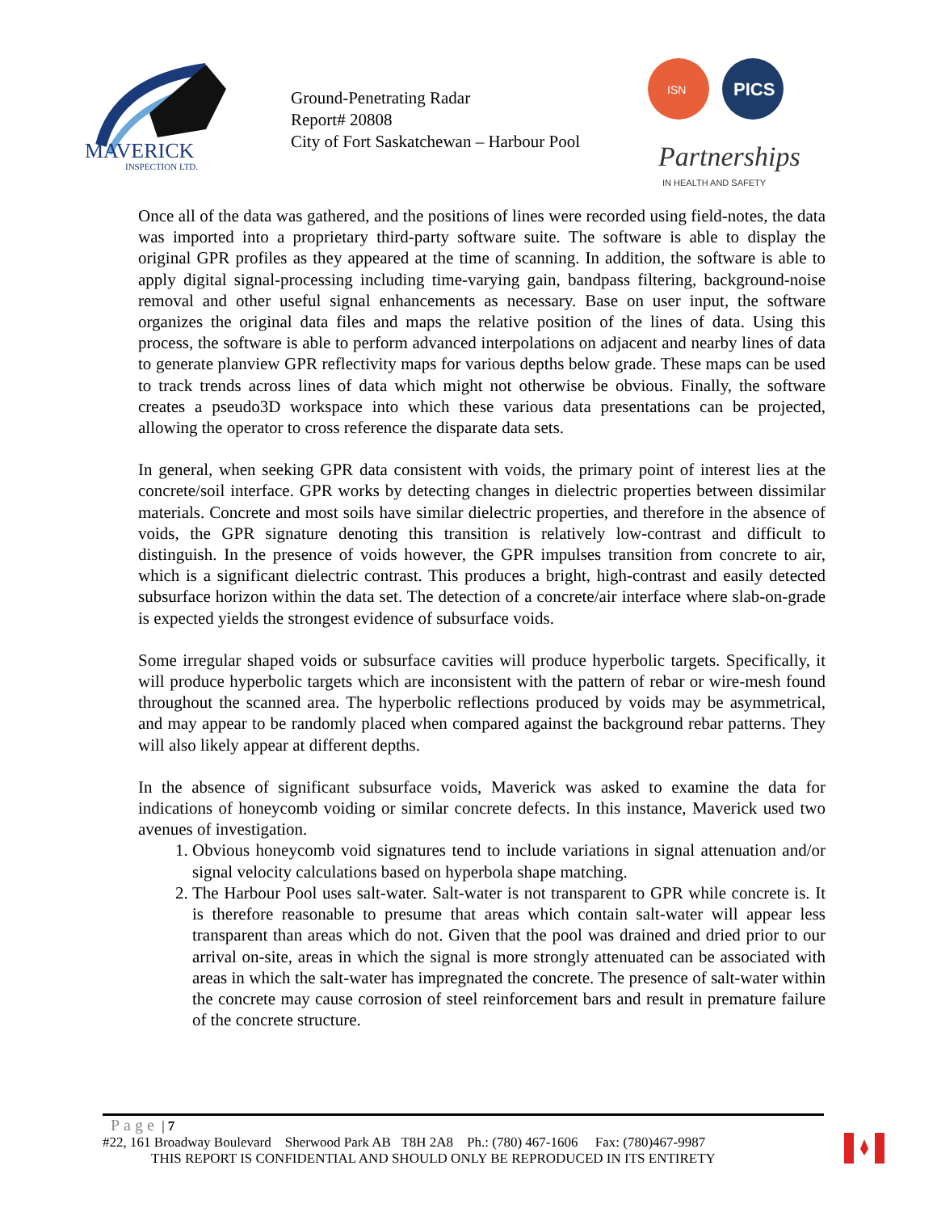MAVERICK
INSPECTION LTD.
Ground-Penetrating Radar
Report# 20808
City of Fort Saskatchewan – Harbour Pool
ISN
PICS
Partnerships
IN HEALTH AND SAFETY
Once all of the data was gathered, and the positions of lines were recorded using field-notes, the data was imported into a proprietary third-party software suite. The software is able to display the original GPR profiles as they appeared at the time of scanning. In addition, the software is able to apply digital signal-processing including time-varying gain, bandpass filtering, background-noise removal and other useful signal enhancements as necessary. Base on user input, the software organizes the original data files and maps the relative position of the lines of data. Using this process, the software is able to perform advanced interpolations on adjacent and nearby lines of data to generate planview GPR reflectivity maps for various depths below grade. These maps can be used to track trends across lines of data which might not otherwise be obvious. Finally, the software creates a pseudo3D workspace into which these various data presentations can be projected, allowing the operator to cross reference the disparate data sets.
In general, when seeking GPR data consistent with voids, the primary point of interest lies at the concrete/soil interface. GPR works by detecting changes in dielectric properties between dissimilar materials. Concrete and most soils have similar dielectric properties, and therefore in the absence of voids, the GPR signature denoting this transition is relatively low-contrast and difficult to distinguish. In the presence of voids however, the GPR impulses transition from concrete to air, which is a significant dielectric contrast. This produces a bright, high-contrast and easily detected subsurface horizon within the data set. The detection of a concrete/air interface where slab-on-grade is expected yields the strongest evidence of subsurface voids.
Some irregular shaped voids or subsurface cavities will produce hyperbolic targets. Specifically, it will produce hyperbolic targets which are inconsistent with the pattern of rebar or wire-mesh found throughout the scanned area. The hyperbolic reflections produced by voids may be asymmetrical, and may appear to be randomly placed when compared against the background rebar patterns. They will also likely appear at different depths.
In the absence of significant subsurface voids, Maverick was asked to examine the data for indications of honeycomb voiding or similar concrete defects. In this instance, Maverick used two avenues of investigation.
1. Obvious honeycomb void signatures tend to include variations in signal attenuation and/or signal velocity calculations based on hyperbola shape matching.
2. The Harbour Pool uses salt-water. Salt-water is not transparent to GPR while concrete is. It is therefore reasonable to presume that areas which contain salt-water will appear less transparent than areas which do not. Given that the pool was drained and dried prior to our arrival on-site, areas in which the signal is more strongly attenuated can be associated with areas in which the salt-water has impregnated the concrete. The presence of salt-water within the concrete may cause corrosion of steel reinforcement bars and result in premature failure of the concrete structure.
Page | 7
#22, 161 Broadway Boulevard Sherwood Park AB T8H 2A8 Ph.: (780) 467-1606 Fax: (780)467-9987
THIS REPORT IS CONFIDENTIAL AND SHOULD ONLY BE REPRODUCED IN ITS ENTIRETY